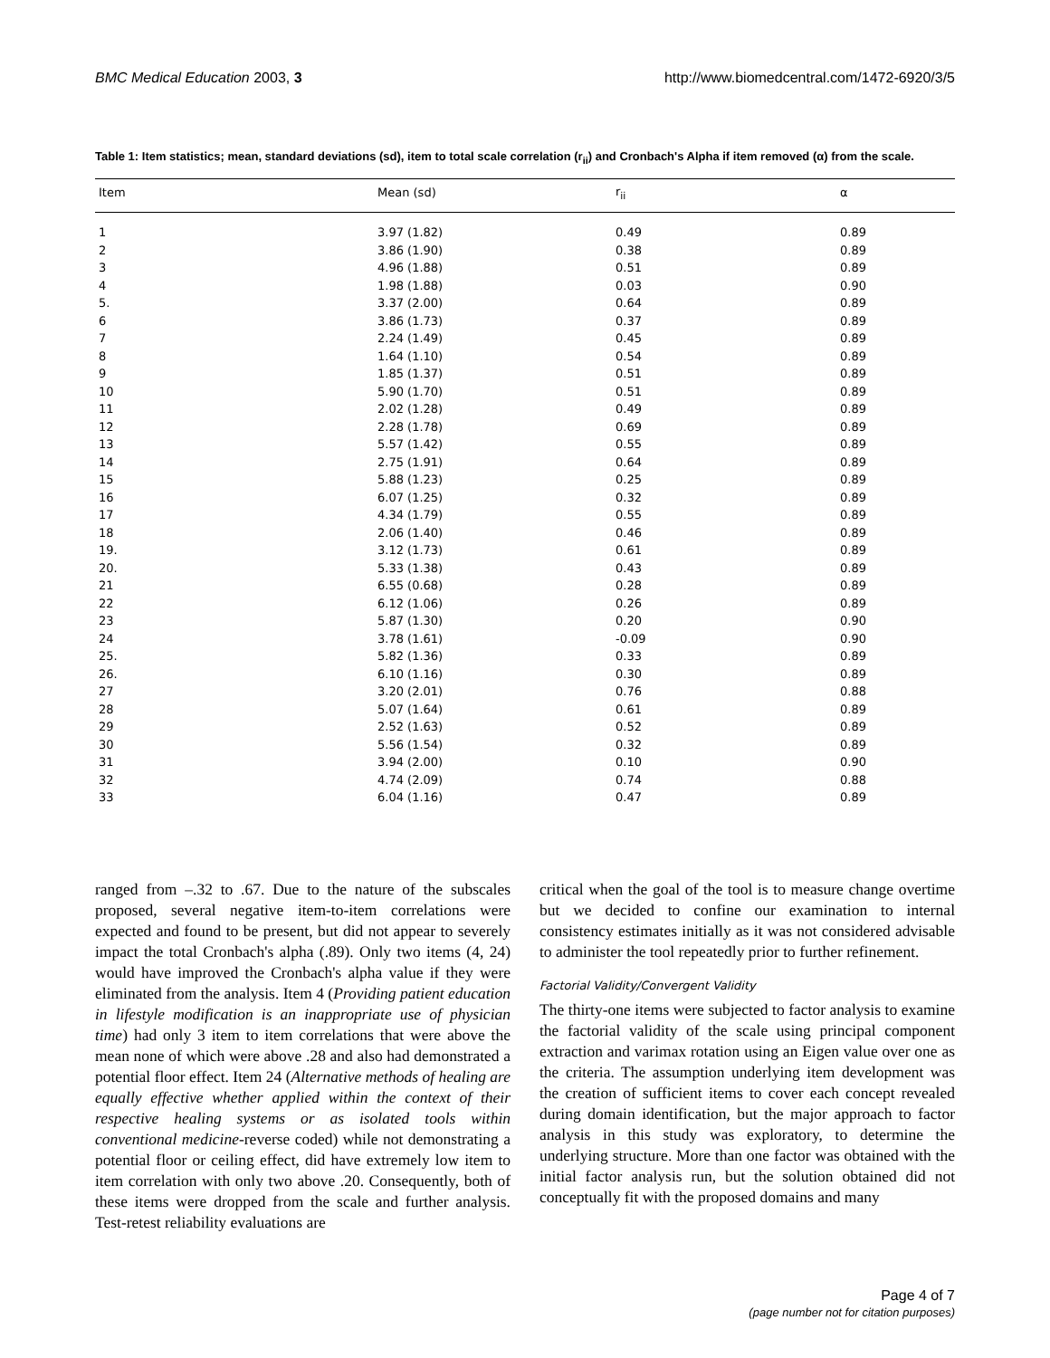BMC Medical Education 2003, 3 http://www.biomedcentral.com/1472-6920/3/5
Table 1: Item statistics; mean, standard deviations (sd), item to total scale correlation (r<sub>ii</sub>) and Cronbach's Alpha if item removed (α) from the scale.
| Item | Mean (sd) | r<sub>ii</sub> | α |
| --- | --- | --- | --- |
| 1 | 3.97 (1.82) | 0.49 | 0.89 |
| 2 | 3.86 (1.90) | 0.38 | 0.89 |
| 3 | 4.96 (1.88) | 0.51 | 0.89 |
| 4 | 1.98 (1.88) | 0.03 | 0.90 |
| 5. | 3.37 (2.00) | 0.64 | 0.89 |
| 6 | 3.86 (1.73) | 0.37 | 0.89 |
| 7 | 2.24 (1.49) | 0.45 | 0.89 |
| 8 | 1.64 (1.10) | 0.54 | 0.89 |
| 9 | 1.85 (1.37) | 0.51 | 0.89 |
| 10 | 5.90 (1.70) | 0.51 | 0.89 |
| 11 | 2.02 (1.28) | 0.49 | 0.89 |
| 12 | 2.28 (1.78) | 0.69 | 0.89 |
| 13 | 5.57 (1.42) | 0.55 | 0.89 |
| 14 | 2.75 (1.91) | 0.64 | 0.89 |
| 15 | 5.88 (1.23) | 0.25 | 0.89 |
| 16 | 6.07 (1.25) | 0.32 | 0.89 |
| 17 | 4.34 (1.79) | 0.55 | 0.89 |
| 18 | 2.06 (1.40) | 0.46 | 0.89 |
| 19. | 3.12 (1.73) | 0.61 | 0.89 |
| 20. | 5.33 (1.38) | 0.43 | 0.89 |
| 21 | 6.55 (0.68) | 0.28 | 0.89 |
| 22 | 6.12 (1.06) | 0.26 | 0.89 |
| 23 | 5.87 (1.30) | 0.20 | 0.90 |
| 24 | 3.78 (1.61) | -0.09 | 0.90 |
| 25. | 5.82 (1.36) | 0.33 | 0.89 |
| 26. | 6.10 (1.16) | 0.30 | 0.89 |
| 27 | 3.20 (2.01) | 0.76 | 0.88 |
| 28 | 5.07 (1.64) | 0.61 | 0.89 |
| 29 | 2.52 (1.63) | 0.52 | 0.89 |
| 30 | 5.56 (1.54) | 0.32 | 0.89 |
| 31 | 3.94 (2.00) | 0.10 | 0.90 |
| 32 | 4.74 (2.09) | 0.74 | 0.88 |
| 33 | 6.04 (1.16) | 0.47 | 0.89 |
ranged from –.32 to .67. Due to the nature of the subscales proposed, several negative item-to-item correlations were expected and found to be present, but did not appear to severely impact the total Cronbach's alpha (.89). Only two items (4, 24) would have improved the Cronbach's alpha value if they were eliminated from the analysis. Item 4 (Providing patient education in lifestyle modification is an inappropriate use of physician time) had only 3 item to item correlations that were above the mean none of which were above .28 and also had demonstrated a potential floor effect. Item 24 (Alternative methods of healing are equally effective whether applied within the context of their respective healing systems or as isolated tools within conventional medicine-reverse coded) while not demonstrating a potential floor or ceiling effect, did have extremely low item to item correlation with only two above .20. Consequently, both of these items were dropped from the scale and further analysis. Test-retest reliability evaluations are
critical when the goal of the tool is to measure change overtime but we decided to confine our examination to internal consistency estimates initially as it was not considered advisable to administer the tool repeatedly prior to further refinement.
Factorial Validity/Convergent Validity
The thirty-one items were subjected to factor analysis to examine the factorial validity of the scale using principal component extraction and varimax rotation using an Eigen value over one as the criteria. The assumption underlying item development was the creation of sufficient items to cover each concept revealed during domain identification, but the major approach to factor analysis in this study was exploratory, to determine the underlying structure. More than one factor was obtained with the initial factor analysis run, but the solution obtained did not conceptually fit with the proposed domains and many
Page 4 of 7
(page number not for citation purposes)